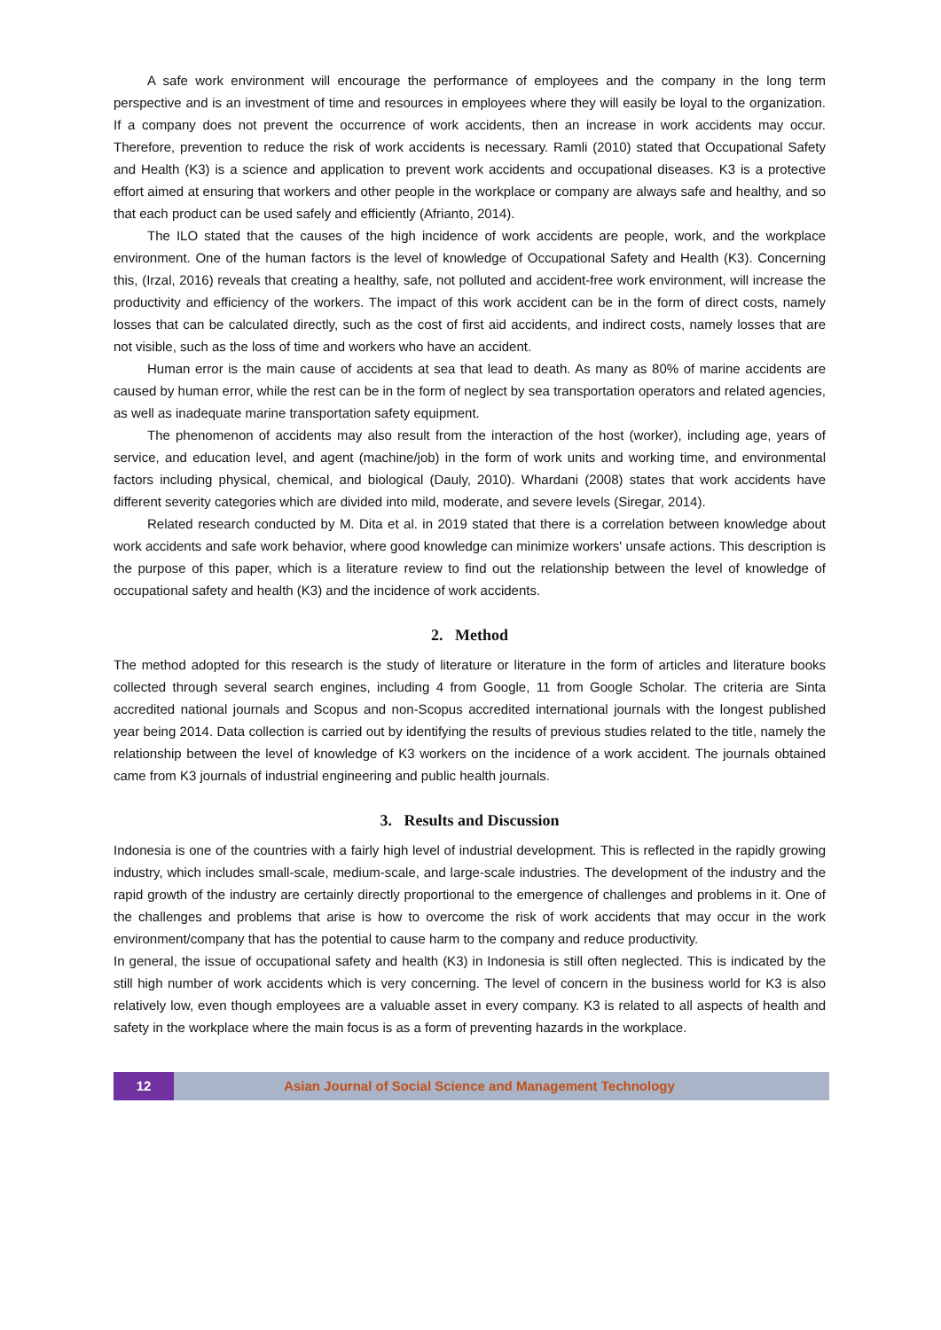A safe work environment will encourage the performance of employees and the company in the long term perspective and is an investment of time and resources in employees where they will easily be loyal to the organization. If a company does not prevent the occurrence of work accidents, then an increase in work accidents may occur. Therefore, prevention to reduce the risk of work accidents is necessary. Ramli (2010) stated that Occupational Safety and Health (K3) is a science and application to prevent work accidents and occupational diseases. K3 is a protective effort aimed at ensuring that workers and other people in the workplace or company are always safe and healthy, and so that each product can be used safely and efficiently (Afrianto, 2014).
The ILO stated that the causes of the high incidence of work accidents are people, work, and the workplace environment. One of the human factors is the level of knowledge of Occupational Safety and Health (K3). Concerning this, (Irzal, 2016) reveals that creating a healthy, safe, not polluted and accident-free work environment, will increase the productivity and efficiency of the workers. The impact of this work accident can be in the form of direct costs, namely losses that can be calculated directly, such as the cost of first aid accidents, and indirect costs, namely losses that are not visible, such as the loss of time and workers who have an accident.
Human error is the main cause of accidents at sea that lead to death. As many as 80% of marine accidents are caused by human error, while the rest can be in the form of neglect by sea transportation operators and related agencies, as well as inadequate marine transportation safety equipment.
The phenomenon of accidents may also result from the interaction of the host (worker), including age, years of service, and education level, and agent (machine/job) in the form of work units and working time, and environmental factors including physical, chemical, and biological (Dauly, 2010). Whardani (2008) states that work accidents have different severity categories which are divided into mild, moderate, and severe levels (Siregar, 2014).
Related research conducted by M. Dita et al. in 2019 stated that there is a correlation between knowledge about work accidents and safe work behavior, where good knowledge can minimize workers' unsafe actions. This description is the purpose of this paper, which is a literature review to find out the relationship between the level of knowledge of occupational safety and health (K3) and the incidence of work accidents.
2. Method
The method adopted for this research is the study of literature or literature in the form of articles and literature books collected through several search engines, including 4 from Google, 11 from Google Scholar. The criteria are Sinta accredited national journals and Scopus and non-Scopus accredited international journals with the longest published year being 2014. Data collection is carried out by identifying the results of previous studies related to the title, namely the relationship between the level of knowledge of K3 workers on the incidence of a work accident. The journals obtained came from K3 journals of industrial engineering and public health journals.
3. Results and Discussion
Indonesia is one of the countries with a fairly high level of industrial development. This is reflected in the rapidly growing industry, which includes small-scale, medium-scale, and large-scale industries. The development of the industry and the rapid growth of the industry are certainly directly proportional to the emergence of challenges and problems in it. One of the challenges and problems that arise is how to overcome the risk of work accidents that may occur in the work environment/company that has the potential to cause harm to the company and reduce productivity.
In general, the issue of occupational safety and health (K3) in Indonesia is still often neglected. This is indicated by the still high number of work accidents which is very concerning. The level of concern in the business world for K3 is also relatively low, even though employees are a valuable asset in every company. K3 is related to all aspects of health and safety in the workplace where the main focus is as a form of preventing hazards in the workplace.
12 Asian Journal of Social Science and Management Technology